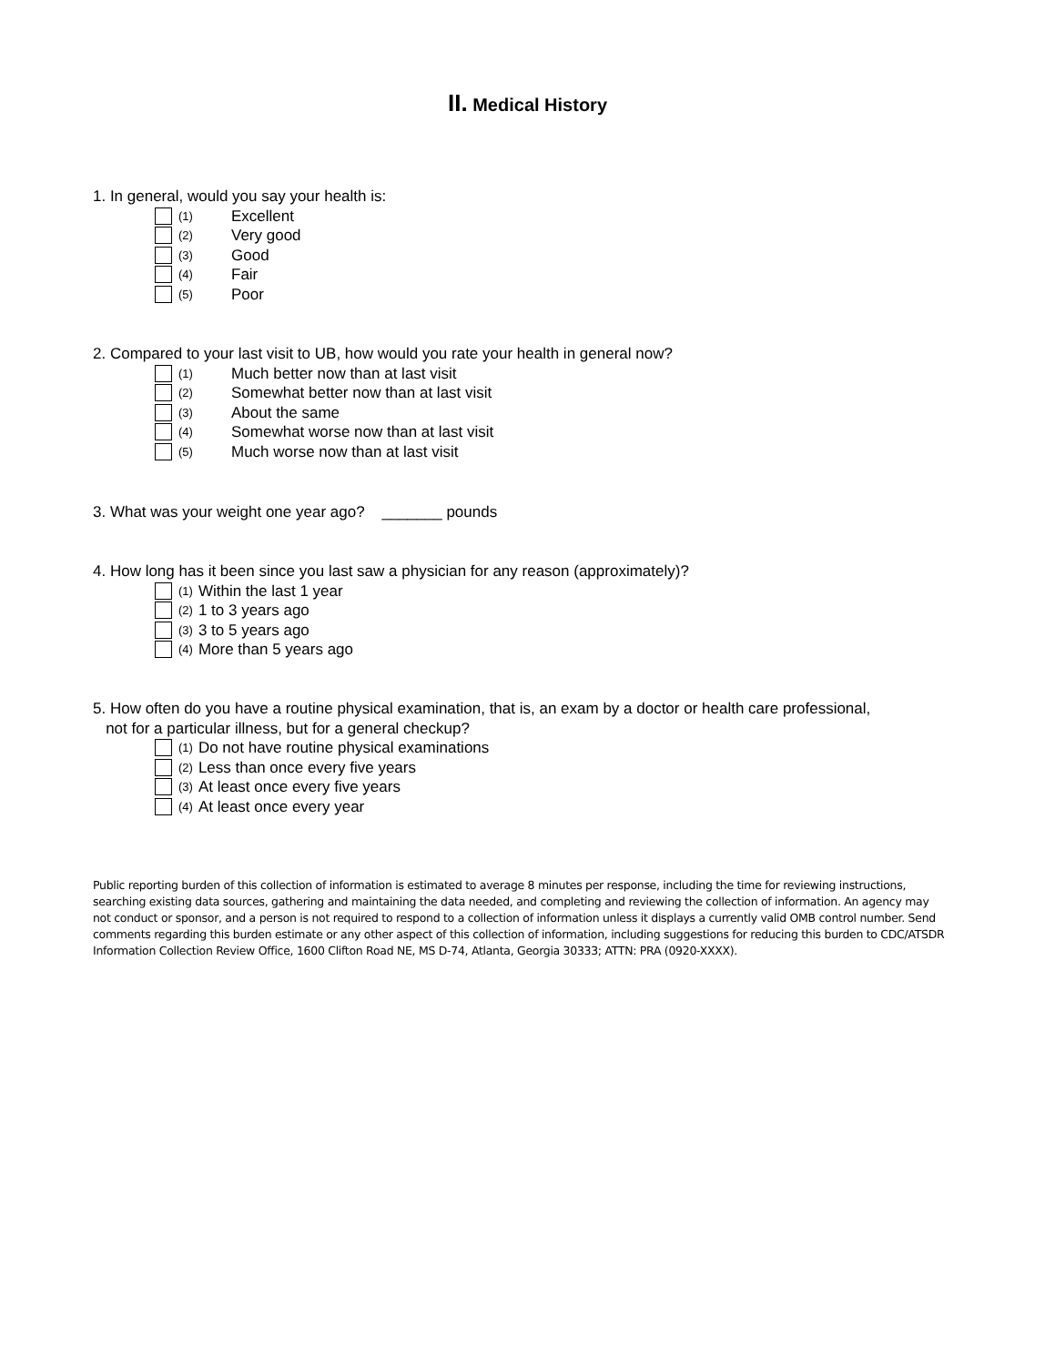II. Medical History
1. In general, would you say your health is:
(1) Excellent
(2) Very good
(3) Good
(4) Fair
(5) Poor
2. Compared to your last visit to UB, how would you rate your health in general now?
(1) Much better now than at last visit
(2) Somewhat better now than at last visit
(3) About the same
(4) Somewhat worse now than at last visit
(5) Much worse now than at last visit
3. What was your weight one year ago? _______ pounds
4. How long has it been since you last saw a physician for any reason (approximately)?
(1) Within the last 1 year
(2) 1 to 3 years ago
(3) 3 to 5 years ago
(4) More than 5 years ago
5. How often do you have a routine physical examination, that is, an exam by a doctor or health care professional,
not for a particular illness, but for a general checkup?
(1) Do not have routine physical examinations
(2) Less than once every five years
(3) At least once every five years
(4) At least once every year
Public reporting burden of this collection of information is estimated to average 8 minutes per response, including the time for reviewing instructions, searching existing data sources, gathering and maintaining the data needed, and completing and reviewing the collection of information. An agency may not conduct or sponsor, and a person is not required to respond to a collection of information unless it displays a currently valid OMB control number. Send comments regarding this burden estimate or any other aspect of this collection of information, including suggestions for reducing this burden to CDC/ATSDR Information Collection Review Office, 1600 Clifton Road NE, MS D-74, Atlanta, Georgia 30333; ATTN: PRA (0920-XXXX).